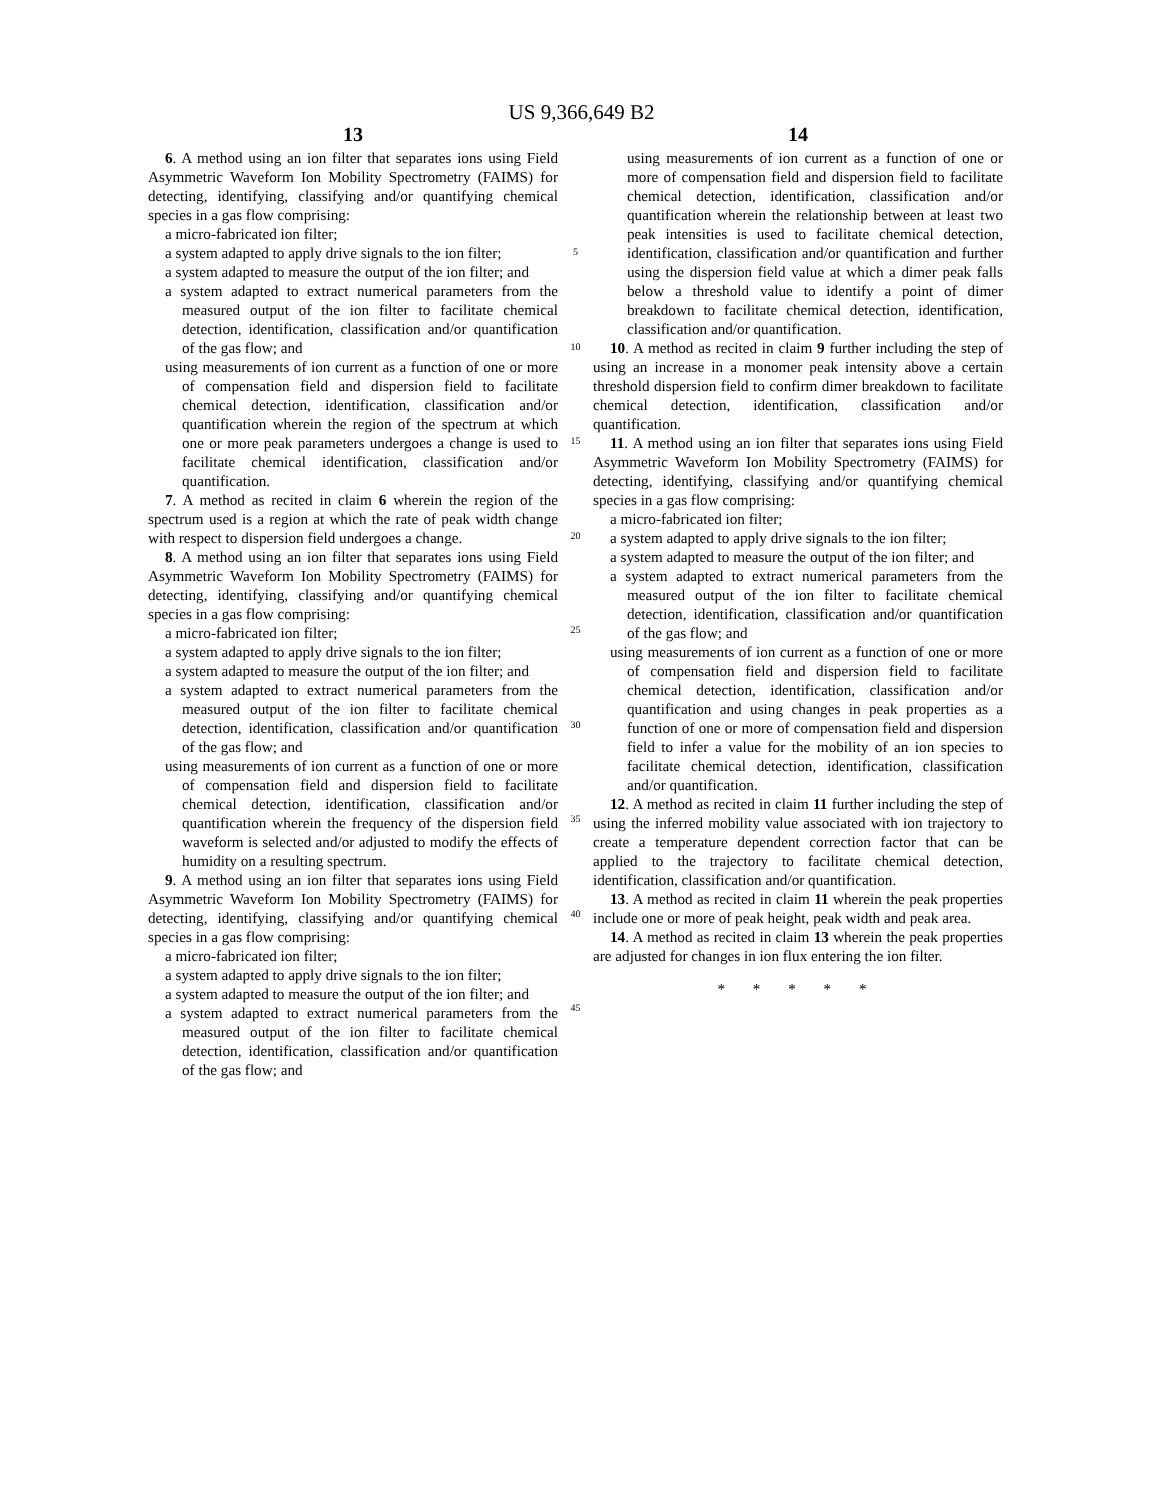US 9,366,649 B2
13
6. A method using an ion filter that separates ions using Field Asymmetric Waveform Ion Mobility Spectrometry (FAIMS) for detecting, identifying, classifying and/or quantifying chemical species in a gas flow comprising:
a micro-fabricated ion filter;
a system adapted to apply drive signals to the ion filter;
a system adapted to measure the output of the ion filter; and
a system adapted to extract numerical parameters from the measured output of the ion filter to facilitate chemical detection, identification, classification and/or quantification of the gas flow; and
using measurements of ion current as a function of one or more of compensation field and dispersion field to facilitate chemical detection, identification, classification and/or quantification wherein the region of the spectrum at which one or more peak parameters undergoes a change is used to facilitate chemical identification, classification and/or quantification.
7. A method as recited in claim 6 wherein the region of the spectrum used is a region at which the rate of peak width change with respect to dispersion field undergoes a change.
8. A method using an ion filter that separates ions using Field Asymmetric Waveform Ion Mobility Spectrometry (FAIMS) for detecting, identifying, classifying and/or quantifying chemical species in a gas flow comprising:
a micro-fabricated ion filter;
a system adapted to apply drive signals to the ion filter;
a system adapted to measure the output of the ion filter; and
a system adapted to extract numerical parameters from the measured output of the ion filter to facilitate chemical detection, identification, classification and/or quantification of the gas flow; and
using measurements of ion current as a function of one or more of compensation field and dispersion field to facilitate chemical detection, identification, classification and/or quantification wherein the frequency of the dispersion field waveform is selected and/or adjusted to modify the effects of humidity on a resulting spectrum.
9. A method using an ion filter that separates ions using Field Asymmetric Waveform Ion Mobility Spectrometry (FAIMS) for detecting, identifying, classifying and/or quantifying chemical species in a gas flow comprising:
a micro-fabricated ion filter;
a system adapted to apply drive signals to the ion filter;
a system adapted to measure the output of the ion filter; and
a system adapted to extract numerical parameters from the measured output of the ion filter to facilitate chemical detection, identification, classification and/or quantification of the gas flow; and
5
10
15
20
25
30
35
40
45
14
using measurements of ion current as a function of one or more of compensation field and dispersion field to facilitate chemical detection, identification, classification and/or quantification wherein the relationship between at least two peak intensities is used to facilitate chemical detection, identification, classification and/or quantification and further using the dispersion field value at which a dimer peak falls below a threshold value to identify a point of dimer breakdown to facilitate chemical detection, identification, classification and/or quantification.
10. A method as recited in claim 9 further including the step of using an increase in a monomer peak intensity above a certain threshold dispersion field to confirm dimer breakdown to facilitate chemical detection, identification, classification and/or quantification.
11. A method using an ion filter that separates ions using Field Asymmetric Waveform Ion Mobility Spectrometry (FAIMS) for detecting, identifying, classifying and/or quantifying chemical species in a gas flow comprising:
a micro-fabricated ion filter;
a system adapted to apply drive signals to the ion filter;
a system adapted to measure the output of the ion filter; and
a system adapted to extract numerical parameters from the measured output of the ion filter to facilitate chemical detection, identification, classification and/or quantification of the gas flow; and
using measurements of ion current as a function of one or more of compensation field and dispersion field to facilitate chemical detection, identification, classification and/or quantification and using changes in peak properties as a function of one or more of compensation field and dispersion field to infer a value for the mobility of an ion species to facilitate chemical detection, identification, classification and/or quantification.
12. A method as recited in claim 11 further including the step of using the inferred mobility value associated with ion trajectory to create a temperature dependent correction factor that can be applied to the trajectory to facilitate chemical detection, identification, classification and/or quantification.
13. A method as recited in claim 11 wherein the peak properties include one or more of peak height, peak width and peak area.
14. A method as recited in claim 13 wherein the peak properties are adjusted for changes in ion flux entering the ion filter.
* * * * *